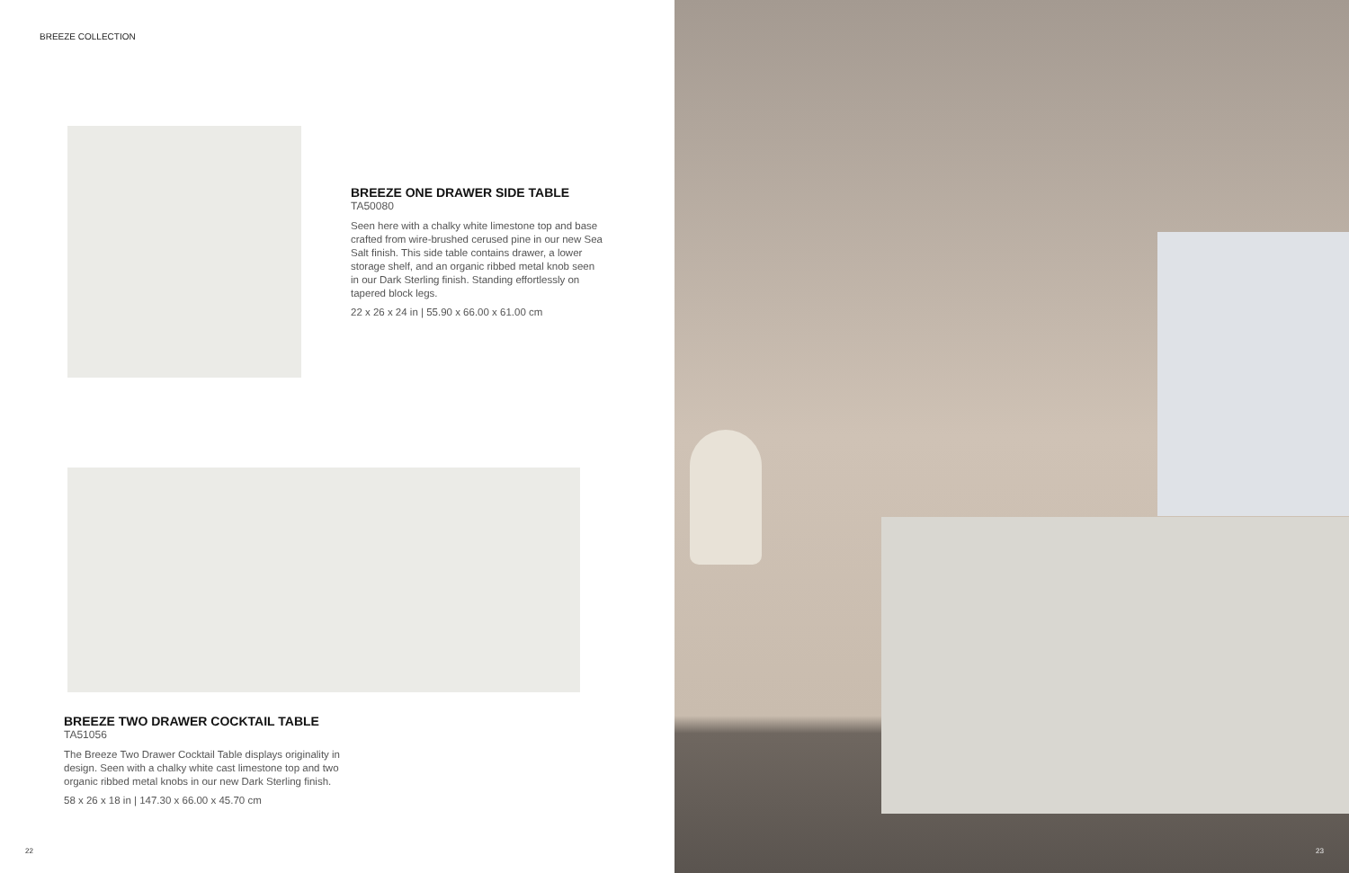BREEZE COLLECTION
BREEZE ONE DRAWER SIDE TABLE
TA50080
Seen here with a chalky white limestone top and base crafted from wire-brushed cerused pine in our new Sea Salt finish. This side table contains drawer, a lower storage shelf, and an organic ribbed metal knob seen in our Dark Sterling finish. Standing effortlessly on tapered block legs.
22 x 26 x 24 in | 55.90 x 66.00 x 61.00 cm
BREEZE TWO DRAWER COCKTAIL TABLE
TA51056
The Breeze Two Drawer Cocktail Table displays originality in design. Seen with a chalky white cast limestone top and two organic ribbed metal knobs in our new Dark Sterling finish.
58 x 26 x 18 in | 147.30 x 66.00 x 45.70 cm
22
23